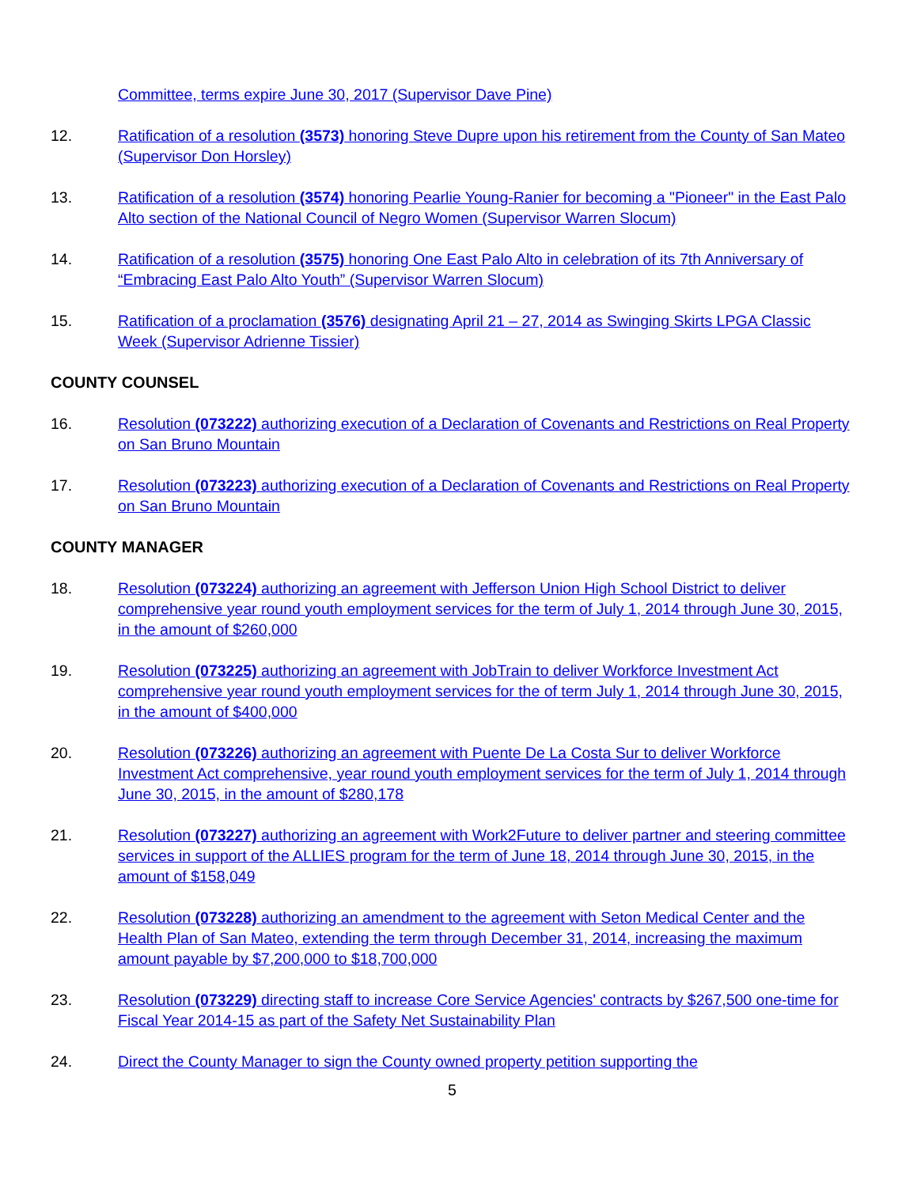Committee, terms expire June 30, 2017 (Supervisor Dave Pine)
12. Ratification of a resolution (3573) honoring Steve Dupre upon his retirement from the County of San Mateo (Supervisor Don Horsley)
13. Ratification of a resolution (3574) honoring Pearlie Young-Ranier for becoming a "Pioneer" in the East Palo Alto section of the National Council of Negro Women (Supervisor Warren Slocum)
14. Ratification of a resolution (3575) honoring One East Palo Alto in celebration of its 7th Anniversary of “Embracing East Palo Alto Youth” (Supervisor Warren Slocum)
15. Ratification of a proclamation (3576) designating April 21 – 27, 2014 as Swinging Skirts LPGA Classic Week (Supervisor Adrienne Tissier)
COUNTY COUNSEL
16. Resolution (073222) authorizing execution of a Declaration of Covenants and Restrictions on Real Property on San Bruno Mountain
17. Resolution (073223) authorizing execution of a Declaration of Covenants and Restrictions on Real Property on San Bruno Mountain
COUNTY MANAGER
18. Resolution (073224) authorizing an agreement with Jefferson Union High School District to deliver comprehensive year round youth employment services for the term of July 1, 2014 through June 30, 2015, in the amount of $260,000
19. Resolution (073225) authorizing an agreement with JobTrain to deliver Workforce Investment Act comprehensive year round youth employment services for the of term July 1, 2014 through June 30, 2015, in the amount of $400,000
20. Resolution (073226) authorizing an agreement with Puente De La Costa Sur to deliver Workforce Investment Act comprehensive, year round youth employment services for the term of July 1, 2014 through June 30, 2015, in the amount of $280,178
21. Resolution (073227) authorizing an agreement with Work2Future to deliver partner and steering committee services in support of the ALLIES program for the term of June 18, 2014 through June 30, 2015, in the amount of $158,049
22. Resolution (073228) authorizing an amendment to the agreement with Seton Medical Center and the Health Plan of San Mateo, extending the term through December 31, 2014, increasing the maximum amount payable by $7,200,000 to $18,700,000
23. Resolution (073229) directing staff to increase Core Service Agencies' contracts by $267,500 one-time for Fiscal Year 2014-15 as part of the Safety Net Sustainability Plan
24. Direct the County Manager to sign the County owned property petition supporting the
5